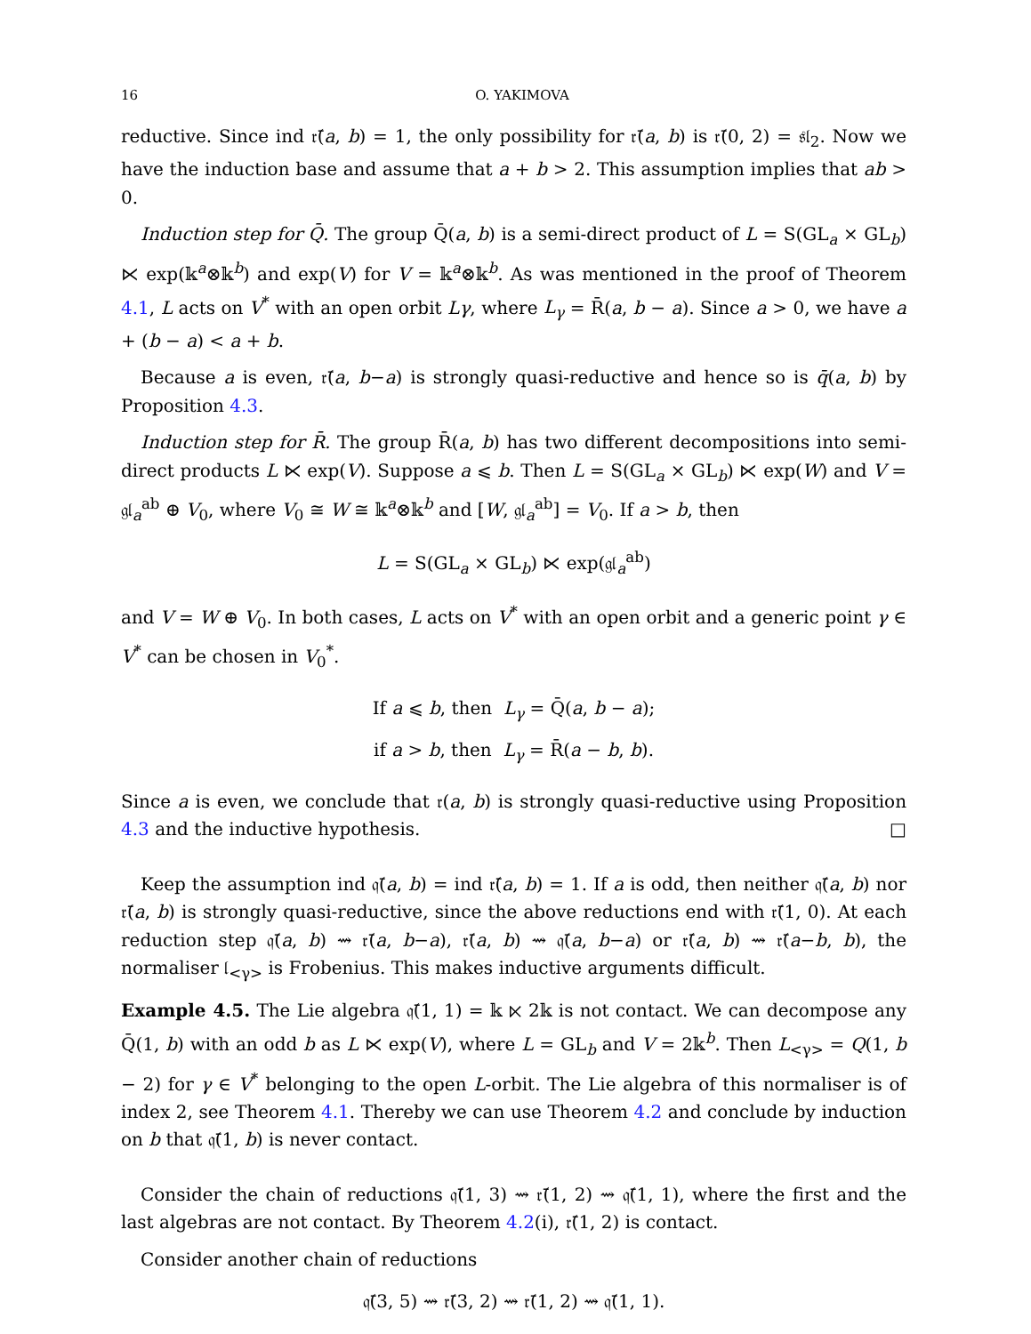16 O. YAKIMOVA
reductive. Since ind 𝔯̄(a, b) = 1, the only possibility for 𝔯̄(a, b) is 𝔯̄(0, 2) = 𝔰𝔩<sub>2</sub>. Now we have the induction base and assume that a + b > 2. This assumption implies that ab > 0.
Induction step for Q̄. The group Q̄(a, b) is a semi-direct product of L = S(GL<sub>a</sub> × GL<sub>b</sub>) ⋉ exp(𝕜<sup>a</sup>⊗𝕜<sup>b</sup>) and exp(V) for V = 𝕜<sup>a</sup>⊗𝕜<sup>b</sup>. As was mentioned in the proof of Theorem 4.1, L acts on V<sup>*</sup> with an open orbit Lγ, where L<sub>γ</sub> = R̄(a, b − a). Since a > 0, we have a + (b − a) < a + b.
Because a is even, 𝔯̄(a, b−a) is strongly quasi-reductive and hence so is q̄(a, b) by Proposition 4.3.
Induction step for R̄. The group R̄(a, b) has two different decompositions into semi-direct products L ⋉ exp(V). Suppose a ⩽ b. Then L = S(GL<sub>a</sub> × GL<sub>b</sub>) ⋉ exp(W) and V = 𝔤𝔩<sub>a</sub><sup>ab</sup> ⊕ V<sub>0</sub>, where V<sub>0</sub> ≅ W ≅ 𝕜<sup>a</sup>⊗𝕜<sup>b</sup> and [W, 𝔤𝔩<sub>a</sub><sup>ab</sup>] = V<sub>0</sub>. If a > b, then
L = S(GL<sub>a</sub> × GL<sub>b</sub>) ⋉ exp(𝔤𝔩<sub>a</sub><sup>ab</sup>)
and V = W ⊕ V<sub>0</sub>. In both cases, L acts on V<sup>*</sup> with an open orbit and a generic point γ ∈ V<sup>*</sup> can be chosen in V<sub>0</sub><sup>*</sup>.
If a ⩽ b, then L<sub>γ</sub> = Q̄(a, b − a);
if a > b, then L<sub>γ</sub> = R̄(a − b, b).
Since a is even, we conclude that 𝔯(a, b) is strongly quasi-reductive using Proposition 4.3 and the inductive hypothesis. □
Keep the assumption ind 𝔮̄(a, b) = ind 𝔯̄(a, b) = 1. If a is odd, then neither 𝔮̄(a, b) nor 𝔯̄(a, b) is strongly quasi-reductive, since the above reductions end with 𝔯̄(1, 0). At each reduction step 𝔮̄(a, b) ⇝ 𝔯̄(a, b−a), 𝔯̄(a, b) ⇝ 𝔮̄(a, b−a) or 𝔯̄(a, b) ⇝ 𝔯̄(a−b, b), the normaliser 𝔩<sub><γ></sub> is Frobenius. This makes inductive arguments difficult.
Example 4.5. The Lie algebra 𝔮̄(1, 1) = 𝕜 ⋉ 2𝕜 is not contact. We can decompose any Q̄(1, b) with an odd b as L ⋉ exp(V), where L = GL<sub>b</sub> and V = 2𝕜<sup>b</sup>. Then L<sub><γ></sub> = Q(1, b − 2) for γ ∈ V<sup>*</sup> belonging to the open L-orbit. The Lie algebra of this normaliser is of index 2, see Theorem 4.1. Thereby we can use Theorem 4.2 and conclude by induction on b that 𝔮̄(1, b) is never contact.
Consider the chain of reductions 𝔮̄(1, 3) ⇝ 𝔯̄(1, 2) ⇝ 𝔮̄(1, 1), where the first and the last algebras are not contact. By Theorem 4.2(i), 𝔯̄(1, 2) is contact.
Consider another chain of reductions
𝔮̄(3, 5) ⇝ 𝔯̄(3, 2) ⇝ 𝔯̄(1, 2) ⇝ 𝔮̄(1, 1).